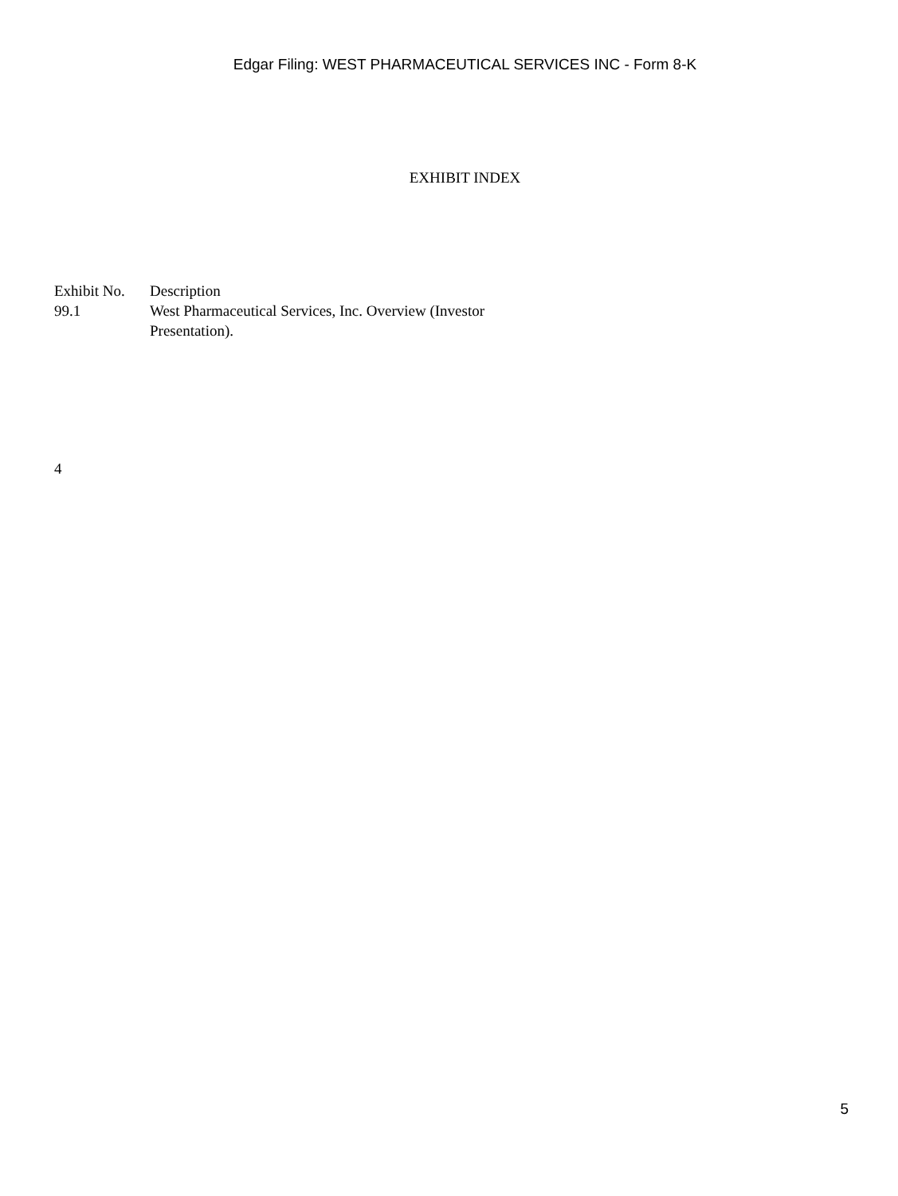Edgar Filing: WEST PHARMACEUTICAL SERVICES INC - Form 8-K
EXHIBIT INDEX
| Exhibit No. | Description |
| --- | --- |
| 99.1 | West Pharmaceutical Services, Inc. Overview (Investor Presentation). |
4
5